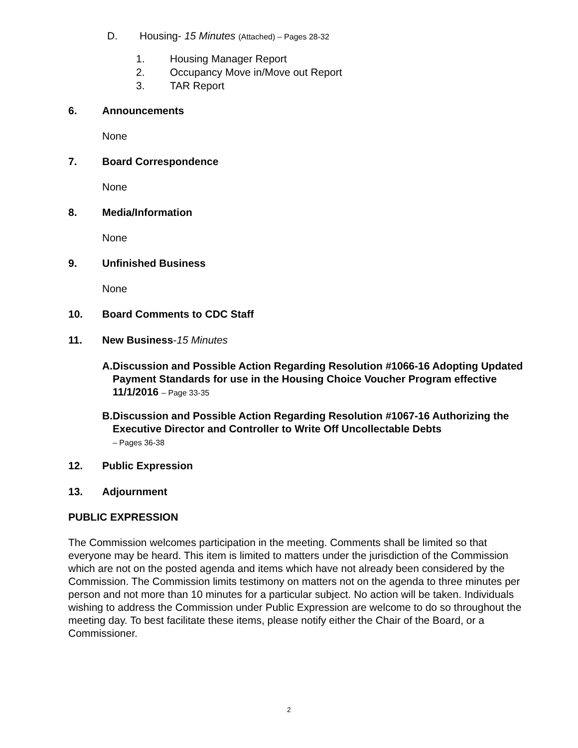D. Housing- 15 Minutes (Attached) – Pages 28-32
1. Housing Manager Report
2. Occupancy Move in/Move out Report
3. TAR Report
6. Announcements
None
7. Board Correspondence
None
8. Media/Information
None
9. Unfinished Business
None
10. Board Comments to CDC Staff
11. New Business-15 Minutes
A. Discussion and Possible Action Regarding Resolution #1066-16 Adopting Updated Payment Standards for use in the Housing Choice Voucher Program effective 11/1/2016 – Page 33-35
B. Discussion and Possible Action Regarding Resolution #1067-16 Authorizing the Executive Director and Controller to Write Off Uncollectable Debts
– Pages 36-38
12. Public Expression
13. Adjournment
PUBLIC EXPRESSION
The Commission welcomes participation in the meeting. Comments shall be limited so that everyone may be heard. This item is limited to matters under the jurisdiction of the Commission which are not on the posted agenda and items which have not already been considered by the Commission. The Commission limits testimony on matters not on the agenda to three minutes per person and not more than 10 minutes for a particular subject. No action will be taken. Individuals wishing to address the Commission under Public Expression are welcome to do so throughout the meeting day. To best facilitate these items, please notify either the Chair of the Board, or a Commissioner.
2